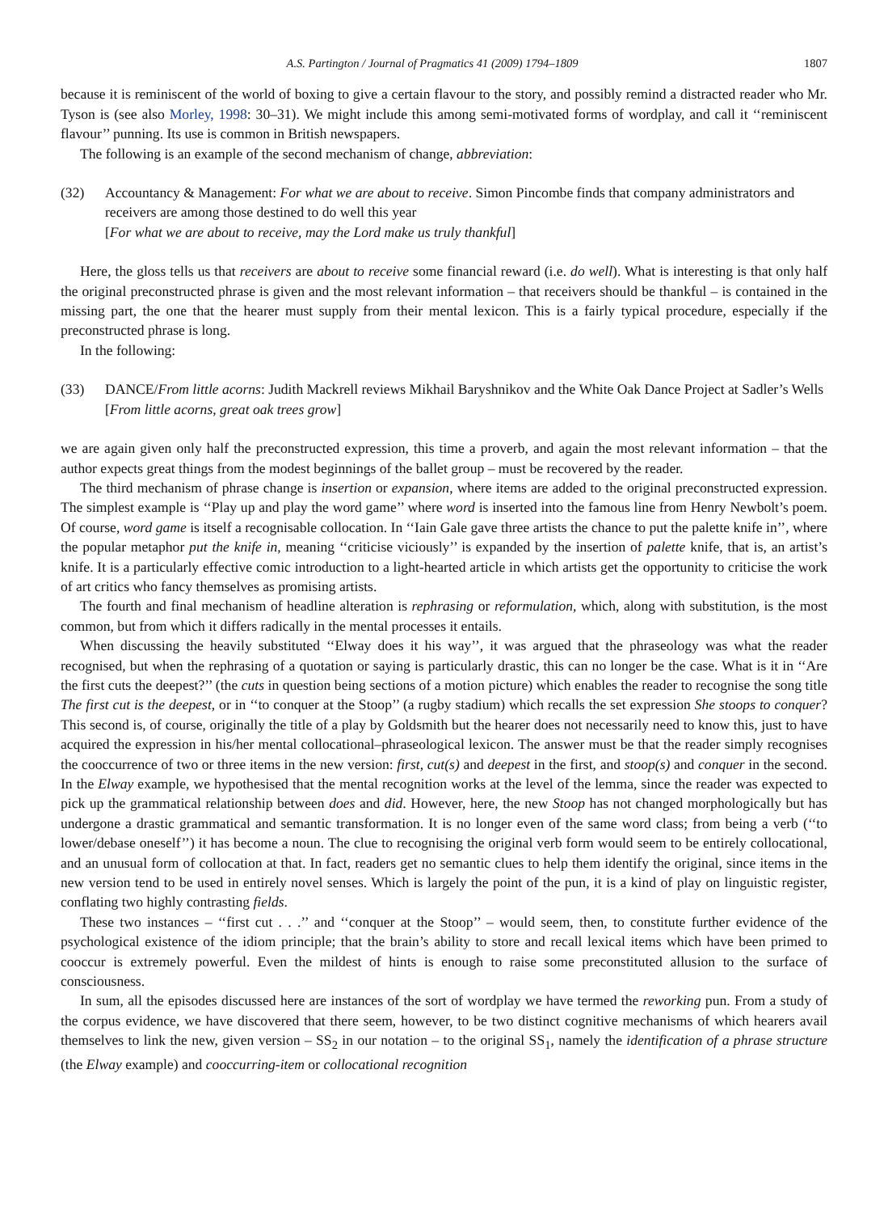A.S. Partington / Journal of Pragmatics 41 (2009) 1794–1809 1807
because it is reminiscent of the world of boxing to give a certain flavour to the story, and possibly remind a distracted reader who Mr. Tyson is (see also Morley, 1998: 30–31). We might include this among semi-motivated forms of wordplay, and call it ‘‘reminiscent flavour’’ punning. Its use is common in British newspapers.
The following is an example of the second mechanism of change, abbreviation:
(32) Accountancy & Management: For what we are about to receive. Simon Pincombe finds that company administrators and receivers are among those destined to do well this year
[For what we are about to receive, may the Lord make us truly thankful]
Here, the gloss tells us that receivers are about to receive some financial reward (i.e. do well). What is interesting is that only half the original preconstructed phrase is given and the most relevant information – that receivers should be thankful – is contained in the missing part, the one that the hearer must supply from their mental lexicon. This is a fairly typical procedure, especially if the preconstructed phrase is long.
In the following:
(33) DANCE/From little acorns: Judith Mackrell reviews Mikhail Baryshnikov and the White Oak Dance Project at Sadler’s Wells
[From little acorns, great oak trees grow]
we are again given only half the preconstructed expression, this time a proverb, and again the most relevant information – that the author expects great things from the modest beginnings of the ballet group – must be recovered by the reader.
The third mechanism of phrase change is insertion or expansion, where items are added to the original preconstructed expression. The simplest example is ‘‘Play up and play the word game’’ where word is inserted into the famous line from Henry Newbolt’s poem. Of course, word game is itself a recognisable collocation. In ‘‘Iain Gale gave three artists the chance to put the palette knife in’’, where the popular metaphor put the knife in, meaning ‘‘criticise viciously’’ is expanded by the insertion of palette knife, that is, an artist’s knife. It is a particularly effective comic introduction to a light-hearted article in which artists get the opportunity to criticise the work of art critics who fancy themselves as promising artists.
The fourth and final mechanism of headline alteration is rephrasing or reformulation, which, along with substitution, is the most common, but from which it differs radically in the mental processes it entails.
When discussing the heavily substituted ‘‘Elway does it his way’’, it was argued that the phraseology was what the reader recognised, but when the rephrasing of a quotation or saying is particularly drastic, this can no longer be the case. What is it in ‘‘Are the first cuts the deepest?’’ (the cuts in question being sections of a motion picture) which enables the reader to recognise the song title The first cut is the deepest, or in ‘‘to conquer at the Stoop’’ (a rugby stadium) which recalls the set expression She stoops to conquer? This second is, of course, originally the title of a play by Goldsmith but the hearer does not necessarily need to know this, just to have acquired the expression in his/her mental collocational–phraseological lexicon. The answer must be that the reader simply recognises the cooccurrence of two or three items in the new version: first, cut(s) and deepest in the first, and stoop(s) and conquer in the second. In the Elway example, we hypothesised that the mental recognition works at the level of the lemma, since the reader was expected to pick up the grammatical relationship between does and did. However, here, the new Stoop has not changed morphologically but has undergone a drastic grammatical and semantic transformation. It is no longer even of the same word class; from being a verb (‘‘to lower/debase oneself’’) it has become a noun. The clue to recognising the original verb form would seem to be entirely collocational, and an unusual form of collocation at that. In fact, readers get no semantic clues to help them identify the original, since items in the new version tend to be used in entirely novel senses. Which is largely the point of the pun, it is a kind of play on linguistic register, conflating two highly contrasting fields.
These two instances – ‘‘first cut . . .’’ and ‘‘conquer at the Stoop’’ – would seem, then, to constitute further evidence of the psychological existence of the idiom principle; that the brain’s ability to store and recall lexical items which have been primed to cooccur is extremely powerful. Even the mildest of hints is enough to raise some preconstituted allusion to the surface of consciousness.
In sum, all the episodes discussed here are instances of the sort of wordplay we have termed the reworking pun. From a study of the corpus evidence, we have discovered that there seem, however, to be two distinct cognitive mechanisms of which hearers avail themselves to link the new, given version – SS<sub>2</sub> in our notation – to the original SS<sub>1</sub>, namely the identification of a phrase structure (the Elway example) and cooccurring-item or collocational recognition